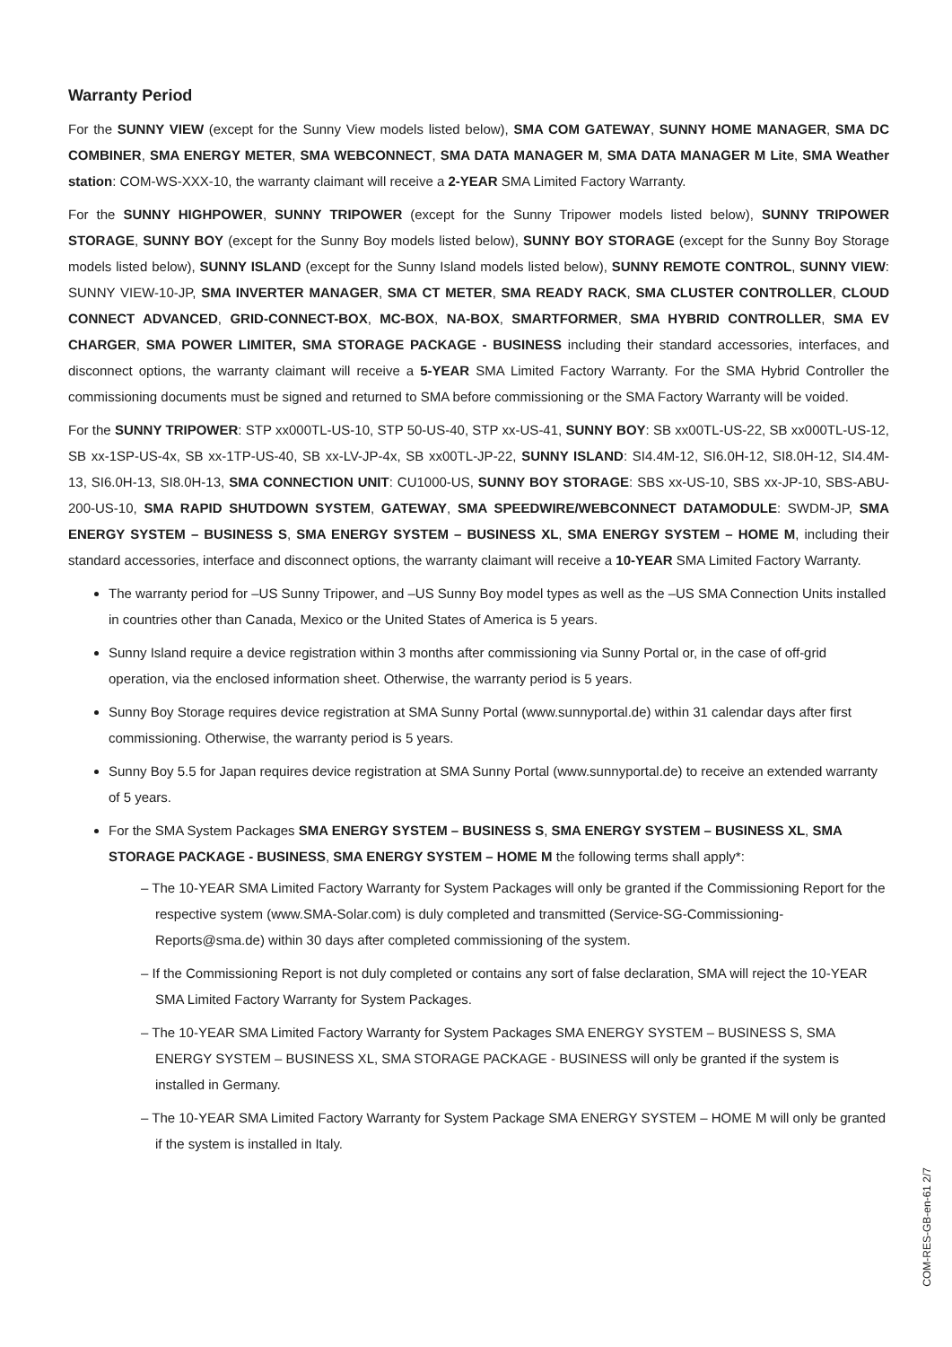Warranty Period
For the SUNNY VIEW (except for the Sunny View models listed below), SMA COM GATEWAY, SUNNY HOME MANAGER, SMA DC COMBINER, SMA ENERGY METER, SMA WEBCONNECT, SMA DATA MANAGER M, SMA DATA MANAGER M Lite, SMA Weather station: COM-WS-XXX-10, the warranty claimant will receive a 2-YEAR SMA Limited Factory Warranty.
For the SUNNY HIGHPOWER, SUNNY TRIPOWER (except for the Sunny Tripower models listed below), SUNNY TRIPOWER STORAGE, SUNNY BOY (except for the Sunny Boy models listed below), SUNNY BOY STORAGE (except for the Sunny Boy Storage models listed below), SUNNY ISLAND (except for the Sunny Island models listed below), SUNNY REMOTE CONTROL, SUNNY VIEW: SUNNY VIEW-10-JP, SMA INVERTER MANAGER, SMA CT METER, SMA READY RACK, SMA CLUSTER CONTROLLER, CLOUD CONNECT ADVANCED, GRID-CONNECT-BOX, MC-BOX, NA-BOX, SMARTFORMER, SMA HYBRID CONTROLLER, SMA EV CHARGER, SMA POWER LIMITER, SMA STORAGE PACKAGE - BUSINESS including their standard accessories, interfaces, and disconnect options, the warranty claimant will receive a 5-YEAR SMA Limited Factory Warranty. For the SMA Hybrid Controller the commissioning documents must be signed and returned to SMA before commissioning or the SMA Factory Warranty will be voided.
For the SUNNY TRIPOWER: STP xx000TL-US-10, STP 50-US-40, STP xx-US-41, SUNNY BOY: SB xx00TL-US-22, SB xx000TL-US-12, SB xx-1SP-US-4x, SB xx-1TP-US-40, SB xx-LV-JP-4x, SB xx00TL-JP-22, SUNNY ISLAND: SI4.4M-12, SI6.0H-12, SI8.0H-12, SI4.4M-13, SI6.0H-13, SI8.0H-13, SMA CONNECTION UNIT: CU1000-US, SUNNY BOY STORAGE: SBS xx-US-10, SBS xx-JP-10, SBS-ABU-200-US-10, SMA RAPID SHUTDOWN SYSTEM, GATEWAY, SMA SPEEDWIRE/WEBCONNECT DATAMODULE: SWDM-JP, SMA ENERGY SYSTEM – BUSINESS S, SMA ENERGY SYSTEM – BUSINESS XL, SMA ENERGY SYSTEM – HOME M, including their standard accessories, interface and disconnect options, the warranty claimant will receive a 10-YEAR SMA Limited Factory Warranty.
The warranty period for –US Sunny Tripower, and –US Sunny Boy model types as well as the –US SMA Connection Units installed in countries other than Canada, Mexico or the United States of America is 5 years.
Sunny Island require a device registration within 3 months after commissioning via Sunny Portal or, in the case of off-grid operation, via the enclosed information sheet. Otherwise, the warranty period is 5 years.
Sunny Boy Storage requires device registration at SMA Sunny Portal (www.sunnyportal.de) within 31 calendar days after first commissioning. Otherwise, the warranty period is 5 years.
Sunny Boy 5.5 for Japan requires device registration at SMA Sunny Portal (www.sunnyportal.de) to receive an extended warranty of 5 years.
For the SMA System Packages SMA ENERGY SYSTEM – BUSINESS S, SMA ENERGY SYSTEM – BUSINESS XL, SMA STORAGE PACKAGE - BUSINESS, SMA ENERGY SYSTEM – HOME M the following terms shall apply*:
– The 10-YEAR SMA Limited Factory Warranty for System Packages will only be granted if the Commissioning Report for the respective system (www.SMA-Solar.com) is duly completed and transmitted (Service-SG-Commissioning-Reports@sma.de) within 30 days after completed commissioning of the system.
– If the Commissioning Report is not duly completed or contains any sort of false declaration, SMA will reject the 10-YEAR SMA Limited Factory Warranty for System Packages.
– The 10-YEAR SMA Limited Factory Warranty for System Packages SMA ENERGY SYSTEM – BUSINESS S, SMA ENERGY SYSTEM – BUSINESS XL, SMA STORAGE PACKAGE - BUSINESS will only be granted if the system is installed in Germany.
– The 10-YEAR SMA Limited Factory Warranty for System Package SMA ENERGY SYSTEM – HOME M will only be granted if the system is installed in Italy.
COM-RES-GB-en-61 2/7